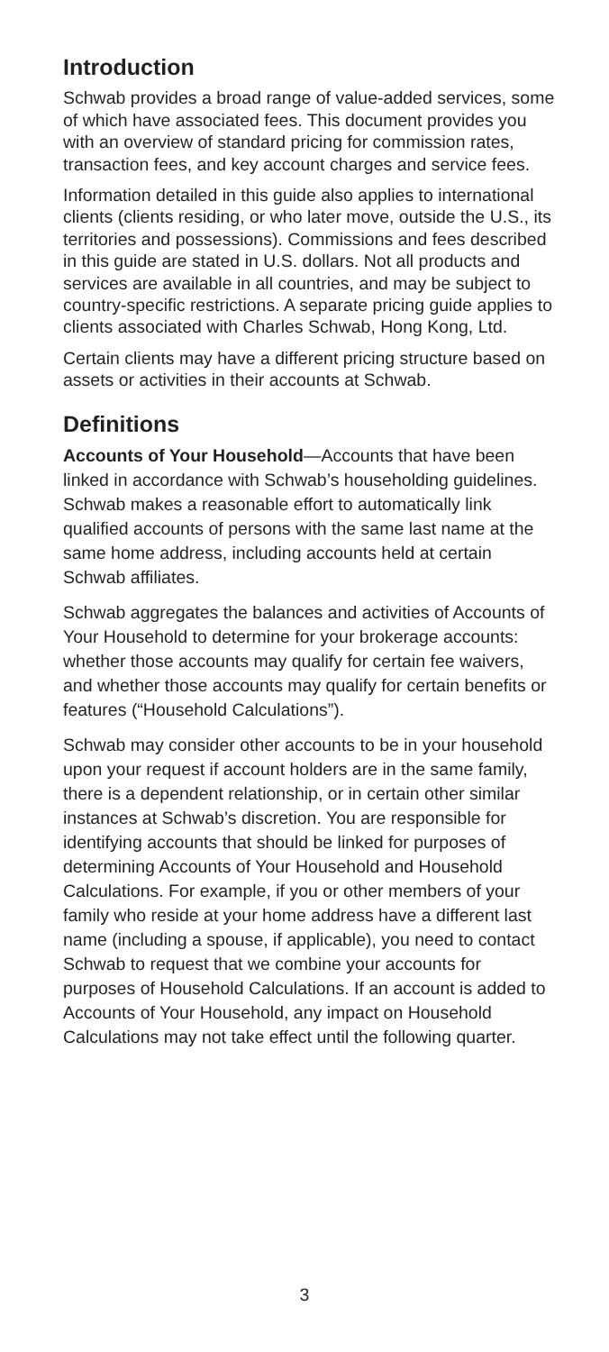Introduction
Schwab provides a broad range of value-added services, some of which have associated fees. This document provides you with an overview of standard pricing for commission rates, transaction fees, and key account charges and service fees.
Information detailed in this guide also applies to international clients (clients residing, or who later move, outside the U.S., its territories and possessions). Commissions and fees described in this guide are stated in U.S. dollars. Not all products and services are available in all countries, and may be subject to country-specific restrictions. A separate pricing guide applies to clients associated with Charles Schwab, Hong Kong, Ltd.
Certain clients may have a different pricing structure based on assets or activities in their accounts at Schwab.
Definitions
Accounts of Your Household—Accounts that have been linked in accordance with Schwab’s householding guidelines. Schwab makes a reasonable effort to automatically link qualified accounts of persons with the same last name at the same home address, including accounts held at certain Schwab affiliates.
Schwab aggregates the balances and activities of Accounts of Your Household to determine for your brokerage accounts: whether those accounts may qualify for certain fee waivers, and whether those accounts may qualify for certain benefits or features (“Household Calculations”).
Schwab may consider other accounts to be in your household upon your request if account holders are in the same family, there is a dependent relationship, or in certain other similar instances at Schwab’s discretion. You are responsible for identifying accounts that should be linked for purposes of determining Accounts of Your Household and Household Calculations. For example, if you or other members of your family who reside at your home address have a different last name (including a spouse, if applicable), you need to contact Schwab to request that we combine your accounts for purposes of Household Calculations. If an account is added to Accounts of Your Household, any impact on Household Calculations may not take effect until the following quarter.
3